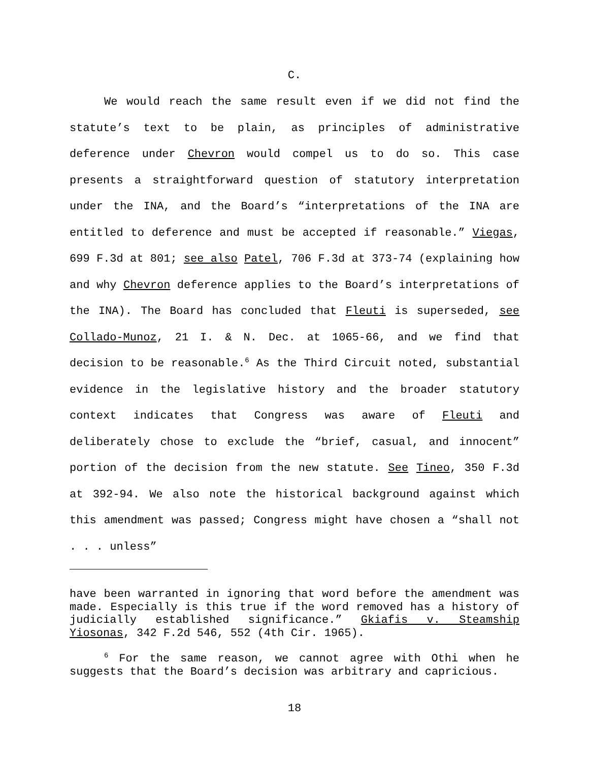C.
We would reach the same result even if we did not find the statute’s text to be plain, as principles of administrative deference under Chevron would compel us to do so. This case presents a straightforward question of statutory interpretation under the INA, and the Board’s “interpretations of the INA are entitled to deference and must be accepted if reasonable.” Viegas, 699 F.3d at 801; see also Patel, 706 F.3d at 373-74 (explaining how and why Chevron deference applies to the Board’s interpretations of the INA). The Board has concluded that Fleuti is superseded, see Collado-Munoz, 21 I. & N. Dec. at 1065-66, and we find that decision to be reasonable.<sup>6</sup> As the Third Circuit noted, substantial evidence in the legislative history and the broader statutory context indicates that Congress was aware of Fleuti and deliberately chose to exclude the “brief, casual, and innocent” portion of the decision from the new statute. See Tineo, 350 F.3d at 392-94. We also note the historical background against which this amendment was passed; Congress might have chosen a “shall not . . . unless”
have been warranted in ignoring that word before the amendment was made. Especially is this true if the word removed has a history of judicially established significance.” Gkiafis v. Steamship Yiosonas, 342 F.2d 546, 552 (4th Cir. 1965).
<sup>6</sup> For the same reason, we cannot agree with Othi when he suggests that the Board’s decision was arbitrary and capricious.
18